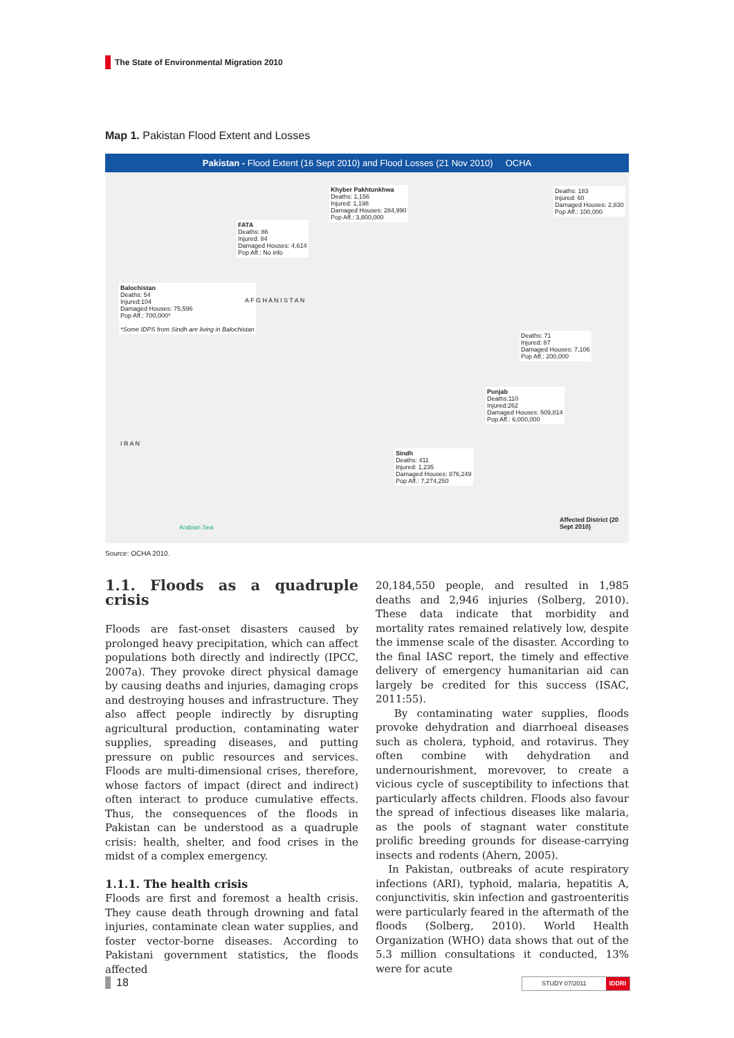The State of Environmental Migration 2010
Map 1. Pakistan Flood Extent and Losses
Pakistan - Flood Extent (16 Sept 2010) and Flood Losses (21 Nov 2010) OCHA
Khyber Pakhtunkhwa
Deaths: 1,156
Injured: 1,198
Damaged Houses: 284,990
Pop Aff.: 3,800,000
FATA
Deaths: 86
Injured: 84
Damaged Houses: 4,614
Pop Aff.: No info
Deaths: 183
Injured: 60
Damaged Houses: 2,830
Pop Aff.: 100,000
Balochistan
Deaths: 54
Injured:104
Damaged Houses: 75,596
Pop Aff.: 700,000*
*Some IDPS from Sindh are living in Balochistan
Deaths: 71
Injured: 87
Damaged Houses: 7,106
Pop Aff.: 200,000
Punjab
Deaths:110
Injured:262
Damaged Houses: 509,814
Pop Aff.: 6,000,000
Sindh
Deaths: 411
Injured: 1,235
Damaged Houses: 876,249
Pop Aff.: 7,274,250
A F G H A N I S T A N
I R A N
Arabian Sea
Affected District (20 Sept 2010)
Source: OCHA 2010.
1.1. Floods as a quadruple crisis
Floods are fast-onset disasters caused by prolonged heavy precipitation, which can affect populations both directly and indirectly (IPCC, 2007a). They provoke direct physical damage by causing deaths and injuries, damaging crops and destroying houses and infrastructure. They also affect people indirectly by disrupting agricultural production, contaminating water supplies, spreading diseases, and putting pressure on public resources and services. Floods are multi-dimensional crises, therefore, whose factors of impact (direct and indirect) often interact to produce cumulative effects. Thus, the consequences of the floods in Pakistan can be understood as a quadruple crisis: health, shelter, and food crises in the midst of a complex emergency.
1.1.1. The health crisis
Floods are first and foremost a health crisis. They cause death through drowning and fatal injuries, contaminate clean water supplies, and foster vector-borne diseases. According to Pakistani government statistics, the floods affected
20,184,550 people, and resulted in 1,985 deaths and 2,946 injuries (Solberg, 2010). These data indicate that morbidity and mortality rates remained relatively low, despite the immense scale of the disaster. According to the final IASC report, the timely and effective delivery of emergency humanitarian aid can largely be credited for this success (ISAC, 2011:55).
By contaminating water supplies, floods provoke dehydration and diarrhoeal diseases such as cholera, typhoid, and rotavirus. They often combine with dehydration and undernourishment, morevover, to create a vicious cycle of susceptibility to infections that particularly affects children. Floods also favour the spread of infectious diseases like malaria, as the pools of stagnant water constitute prolific breeding grounds for disease-carrying insects and rodents (Ahern, 2005).
In Pakistan, outbreaks of acute respiratory infections (ARI), typhoid, malaria, hepatitis A, conjunctivitis, skin infection and gastroenteritis were particularly feared in the aftermath of the floods (Solberg, 2010). World Health Organization (WHO) data shows that out of the 5.3 million consultations it conducted, 13% were for acute
18 STUDY 07/2011 IDDRI